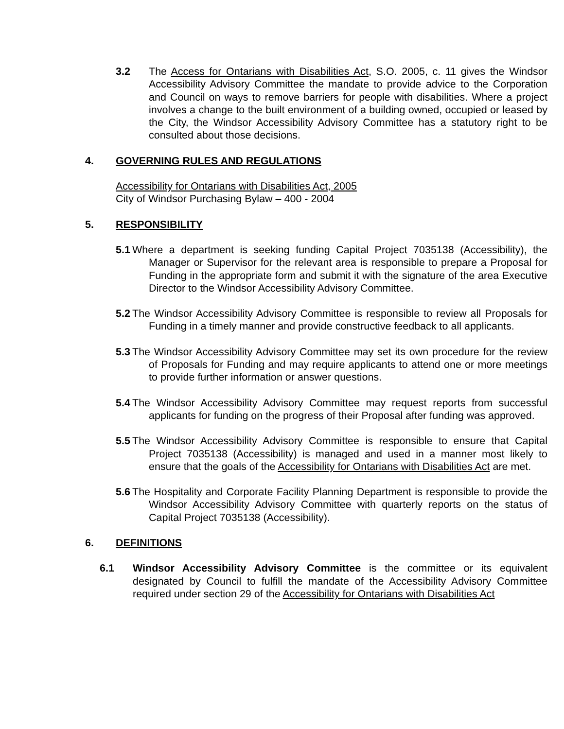3.2 The Access for Ontarians with Disabilities Act, S.O. 2005, c. 11 gives the Windsor Accessibility Advisory Committee the mandate to provide advice to the Corporation and Council on ways to remove barriers for people with disabilities. Where a project involves a change to the built environment of a building owned, occupied or leased by the City, the Windsor Accessibility Advisory Committee has a statutory right to be consulted about those decisions.
4. GOVERNING RULES AND REGULATIONS
Accessibility for Ontarians with Disabilities Act, 2005
City of Windsor Purchasing Bylaw – 400 - 2004
5. RESPONSIBILITY
5.1 Where a department is seeking funding Capital Project 7035138 (Accessibility), the Manager or Supervisor for the relevant area is responsible to prepare a Proposal for Funding in the appropriate form and submit it with the signature of the area Executive Director to the Windsor Accessibility Advisory Committee.
5.2 The Windsor Accessibility Advisory Committee is responsible to review all Proposals for Funding in a timely manner and provide constructive feedback to all applicants.
5.3 The Windsor Accessibility Advisory Committee may set its own procedure for the review of Proposals for Funding and may require applicants to attend one or more meetings to provide further information or answer questions.
5.4 The Windsor Accessibility Advisory Committee may request reports from successful applicants for funding on the progress of their Proposal after funding was approved.
5.5 The Windsor Accessibility Advisory Committee is responsible to ensure that Capital Project 7035138 (Accessibility) is managed and used in a manner most likely to ensure that the goals of the Accessibility for Ontarians with Disabilities Act are met.
5.6 The Hospitality and Corporate Facility Planning Department is responsible to provide the Windsor Accessibility Advisory Committee with quarterly reports on the status of Capital Project 7035138 (Accessibility).
6. DEFINITIONS
6.1 Windsor Accessibility Advisory Committee is the committee or its equivalent designated by Council to fulfill the mandate of the Accessibility Advisory Committee required under section 29 of the Accessibility for Ontarians with Disabilities Act